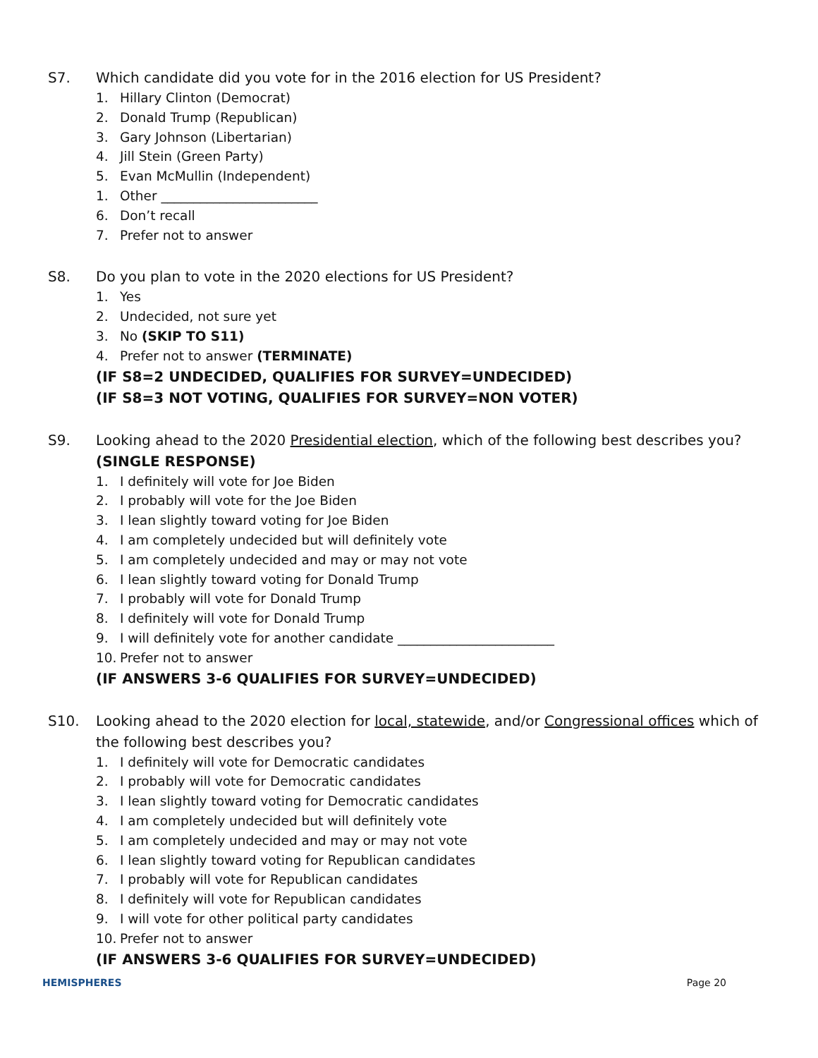S7. Which candidate did you vote for in the 2016 election for US President?
1. Hillary Clinton (Democrat)
2. Donald Trump (Republican)
3. Gary Johnson (Libertarian)
4. Jill Stein (Green Party)
5. Evan McMullin (Independent)
1. Other ________________________
6. Don’t recall
7. Prefer not to answer
S8. Do you plan to vote in the 2020 elections for US President?
1. Yes
2. Undecided, not sure yet
3. No (SKIP TO S11)
4. Prefer not to answer (TERMINATE)
(IF S8=2 UNDECIDED, QUALIFIES FOR SURVEY=UNDECIDED)
(IF S8=3 NOT VOTING, QUALIFIES FOR SURVEY=NON VOTER)
S9. Looking ahead to the 2020 Presidential election, which of the following best describes you? (SINGLE RESPONSE)
1. I definitely will vote for Joe Biden
2. I probably will vote for the Joe Biden
3. I lean slightly toward voting for Joe Biden
4. I am completely undecided but will definitely vote
5. I am completely undecided and may or may not vote
6. I lean slightly toward voting for Donald Trump
7. I probably will vote for Donald Trump
8. I definitely will vote for Donald Trump
9. I will definitely vote for another candidate ________________________
10. Prefer not to answer
(IF ANSWERS 3-6 QUALIFIES FOR SURVEY=UNDECIDED)
S10. Looking ahead to the 2020 election for local, statewide, and/or Congressional offices which of the following best describes you?
1. I definitely will vote for Democratic candidates
2. I probably will vote for Democratic candidates
3. I lean slightly toward voting for Democratic candidates
4. I am completely undecided but will definitely vote
5. I am completely undecided and may or may not vote
6. I lean slightly toward voting for Republican candidates
7. I probably will vote for Republican candidates
8. I definitely will vote for Republican candidates
9. I will vote for other political party candidates
10. Prefer not to answer
(IF ANSWERS 3-6 QUALIFIES FOR SURVEY=UNDECIDED)
HEMISPHERES Page 20